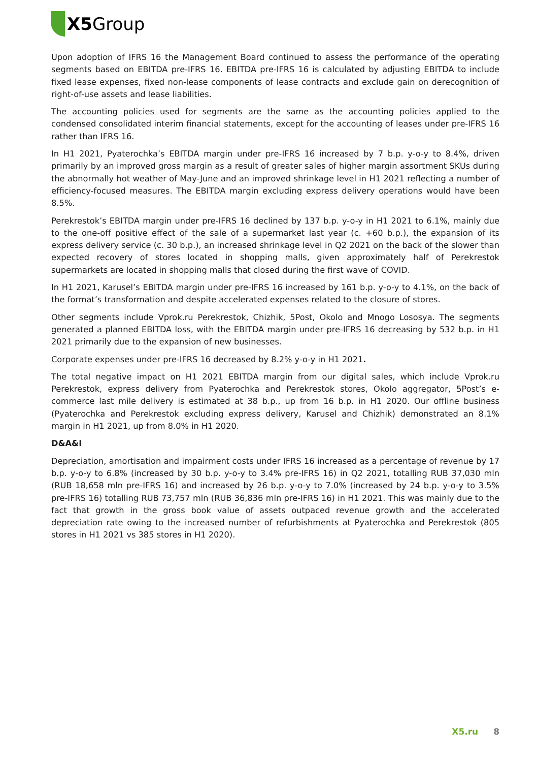X5 Group
Upon adoption of IFRS 16 the Management Board continued to assess the performance of the operating segments based on EBITDA pre-IFRS 16. EBITDA pre-IFRS 16 is calculated by adjusting EBITDA to include fixed lease expenses, fixed non-lease components of lease contracts and exclude gain on derecognition of right-of-use assets and lease liabilities.
The accounting policies used for segments are the same as the accounting policies applied to the condensed consolidated interim financial statements, except for the accounting of leases under pre-IFRS 16 rather than IFRS 16.
In H1 2021, Pyaterochka’s EBITDA margin under pre-IFRS 16 increased by 7 b.p. y-o-y to 8.4%, driven primarily by an improved gross margin as a result of greater sales of higher margin assortment SKUs during the abnormally hot weather of May-June and an improved shrinkage level in H1 2021 reflecting a number of efficiency-focused measures. The EBITDA margin excluding express delivery operations would have been 8.5%.
Perekrestok’s EBITDA margin under pre-IFRS 16 declined by 137 b.p. y-o-y in H1 2021 to 6.1%, mainly due to the one-off positive effect of the sale of a supermarket last year (c. +60 b.p.), the expansion of its express delivery service (c. 30 b.p.), an increased shrinkage level in Q2 2021 on the back of the slower than expected recovery of stores located in shopping malls, given approximately half of Perekrestok supermarkets are located in shopping malls that closed during the first wave of COVID.
In H1 2021, Karusel’s EBITDA margin under pre-IFRS 16 increased by 161 b.p. y-o-y to 4.1%, on the back of the format’s transformation and despite accelerated expenses related to the closure of stores.
Other segments include Vprok.ru Perekrestok, Chizhik, 5Post, Okolo and Mnogo Lososya. The segments generated a planned EBITDA loss, with the EBITDA margin under pre-IFRS 16 decreasing by 532 b.p. in H1 2021 primarily due to the expansion of new businesses.
Corporate expenses under pre-IFRS 16 decreased by 8.2% y-o-y in H1 2021.
The total negative impact on H1 2021 EBITDA margin from our digital sales, which include Vprok.ru Perekrestok, express delivery from Pyaterochka and Perekrestok stores, Okolo aggregator, 5Post’s e-commerce last mile delivery is estimated at 38 b.p., up from 16 b.p. in H1 2020. Our offline business (Pyaterochka and Perekrestok excluding express delivery, Karusel and Chizhik) demonstrated an 8.1% margin in H1 2021, up from 8.0% in H1 2020.
D&A&I
Depreciation, amortisation and impairment costs under IFRS 16 increased as a percentage of revenue by 17 b.p. y-o-y to 6.8% (increased by 30 b.p. y-o-y to 3.4% pre-IFRS 16) in Q2 2021, totalling RUB 37,030 mln (RUB 18,658 mln pre-IFRS 16) and increased by 26 b.p. y-o-y to 7.0% (increased by 24 b.p. y-o-y to 3.5% pre-IFRS 16) totalling RUB 73,757 mln (RUB 36,836 mln pre-IFRS 16) in H1 2021. This was mainly due to the fact that growth in the gross book value of assets outpaced revenue growth and the accelerated depreciation rate owing to the increased number of refurbishments at Pyaterochka and Perekrestok (805 stores in H1 2021 vs 385 stores in H1 2020).
X5.ru 8